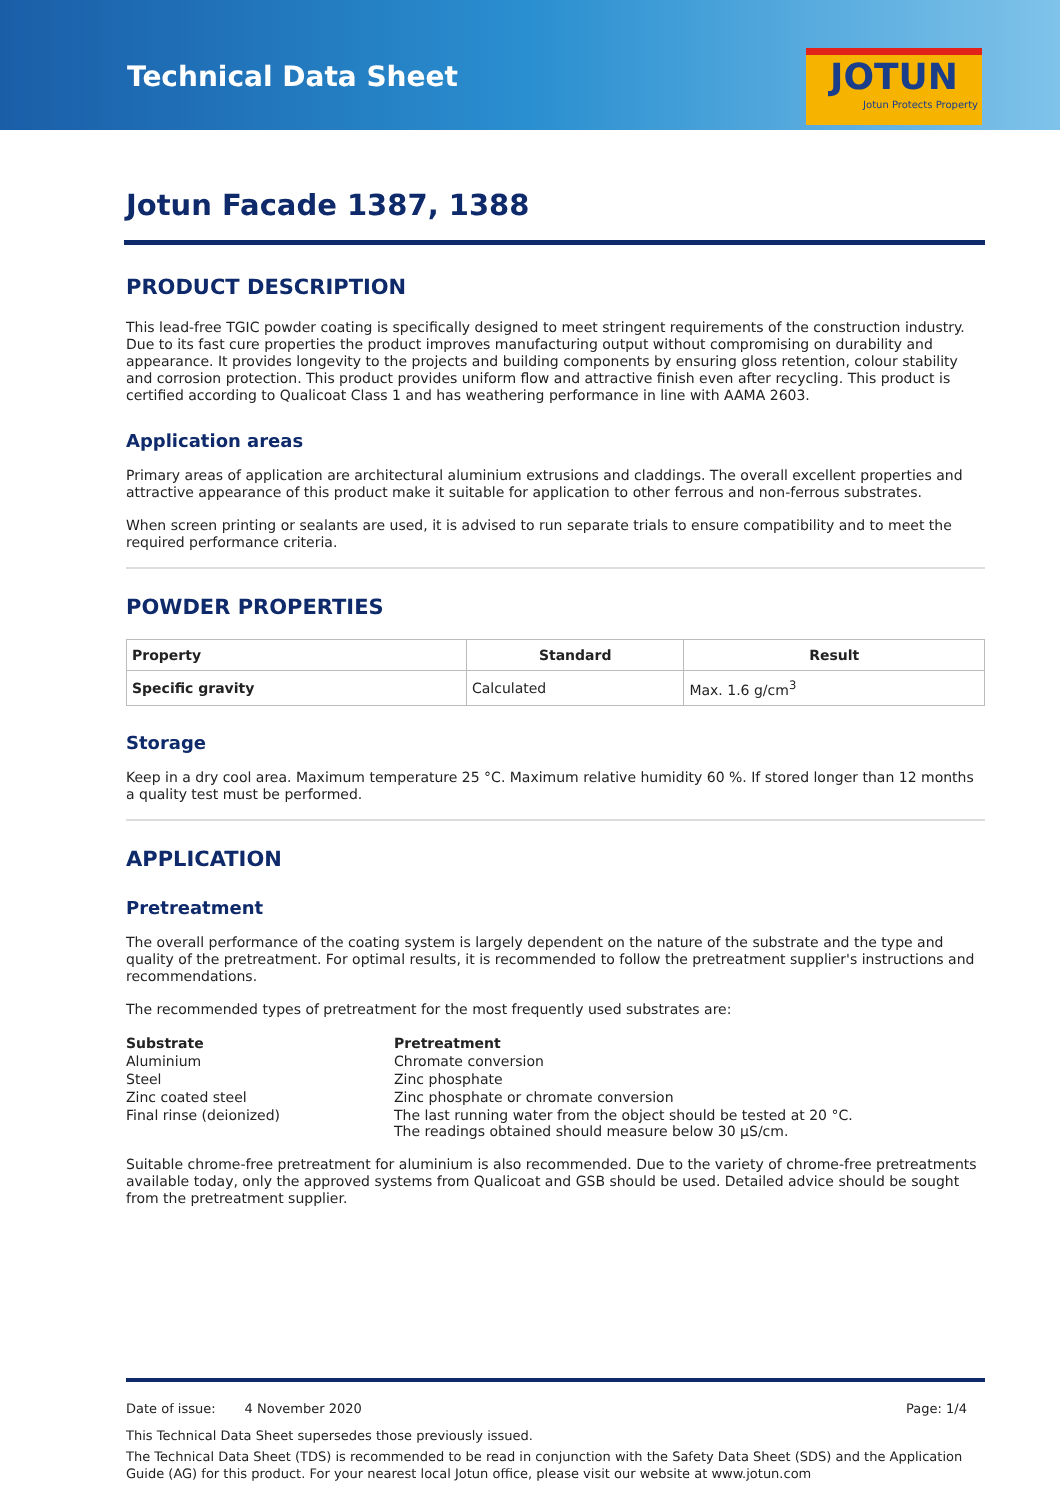Technical Data Sheet
JOTUN
Jotun Protects Property
Jotun Facade 1387, 1388
PRODUCT DESCRIPTION
This lead-free TGIC powder coating is specifically designed to meet stringent requirements of the construction industry. Due to its fast cure properties the product improves manufacturing output without compromising on durability and appearance. It provides longevity to the projects and building components by ensuring gloss retention, colour stability and corrosion protection. This product provides uniform flow and attractive finish even after recycling. This product is certified according to Qualicoat Class 1 and has weathering performance in line with AAMA 2603.
Application areas
Primary areas of application are architectural aluminium extrusions and claddings. The overall excellent properties and attractive appearance of this product make it suitable for application to other ferrous and non-ferrous substrates.
When screen printing or sealants are used, it is advised to run separate trials to ensure compatibility and to meet the required performance criteria.
POWDER PROPERTIES
| Property | Standard | Result |
| --- | --- | --- |
| Specific gravity | Calculated | Max. 1.6 g/cm<sup>3</sup> |
Storage
Keep in a dry cool area. Maximum temperature 25 °C. Maximum relative humidity 60 %. If stored longer than 12 months a quality test must be performed.
APPLICATION
Pretreatment
The overall performance of the coating system is largely dependent on the nature of the substrate and the type and quality of the pretreatment. For optimal results, it is recommended to follow the pretreatment supplier's instructions and recommendations.
The recommended types of pretreatment for the most frequently used substrates are:
| Substrate | Pretreatment |
| --- | --- |
| Aluminium | Chromate conversion |
| Steel | Zinc phosphate |
| Zinc coated steel | Zinc phosphate or chromate conversion |
| Final rinse (deionized) | The last running water from the object should be tested at 20 °C. The readings obtained should measure below 30 µS/cm. |
Suitable chrome-free pretreatment for aluminium is also recommended. Due to the variety of chrome-free pretreatments available today, only the approved systems from Qualicoat and GSB should be used. Detailed advice should be sought from the pretreatment supplier.
Date of issue: 4 November 2020 Page: 1/4
This Technical Data Sheet supersedes those previously issued.
The Technical Data Sheet (TDS) is recommended to be read in conjunction with the Safety Data Sheet (SDS) and the Application Guide (AG) for this product. For your nearest local Jotun office, please visit our website at www.jotun.com